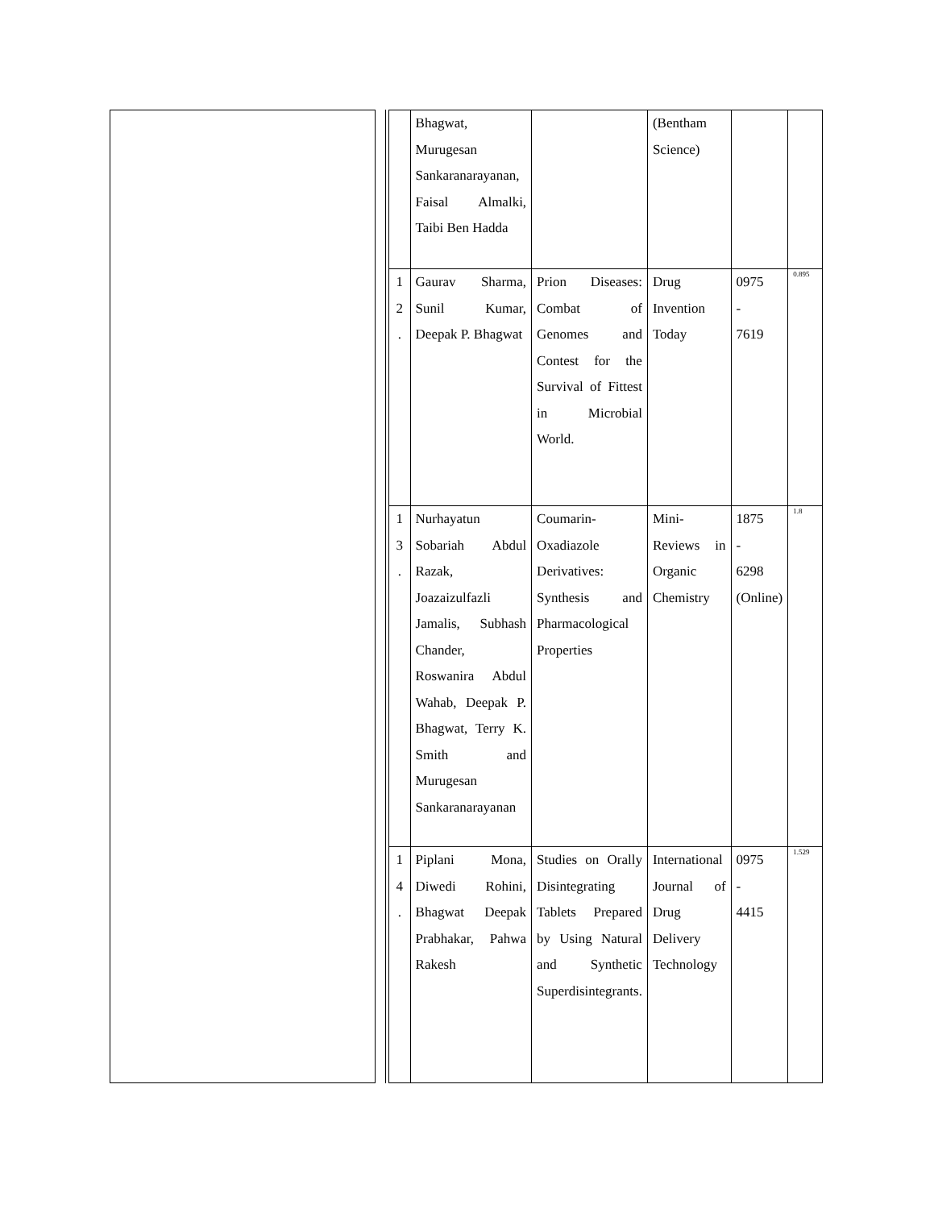| | Bhagwat, Murugesan Sankaranarayanan, Faisal Almalki, Taibi Ben Hadda | | (Bentham Science) | | |
| 1 2 . | Gaurav Sharma, Sunil Kumar, Deepak P. Bhagwat | Prion Diseases: Combat of Genomes and Contest for the Survival of Fittest in Microbial World. | Drug Invention Today | 0975 - 7619 | 0.895 |
| 1 3 . | Nurhayatun Sobariah Abdul Razak, Joazaizulfazli Jamalis, Subhash Chander, Roswanira Abdul Wahab, Deepak P. Bhagwat, Terry K. Smith and Murugesan Sankaranarayanan | Coumarin-Oxadiazole Derivatives: Synthesis and Pharmacological Properties | Mini-Reviews in Organic Chemistry | 1875 - 6298 (Online) | 1.8 |
| 1 4 . | Piplani Mona, Diwedi Rohini, Bhagwat Deepak Prabhakar, Pahwa Rakesh | Studies on Orally Disintegrating Tablets Prepared by Using Natural and Synthetic Superdisintegrants. | International Journal of Drug Delivery Technology | 0975 - 4415 | 1.529 |